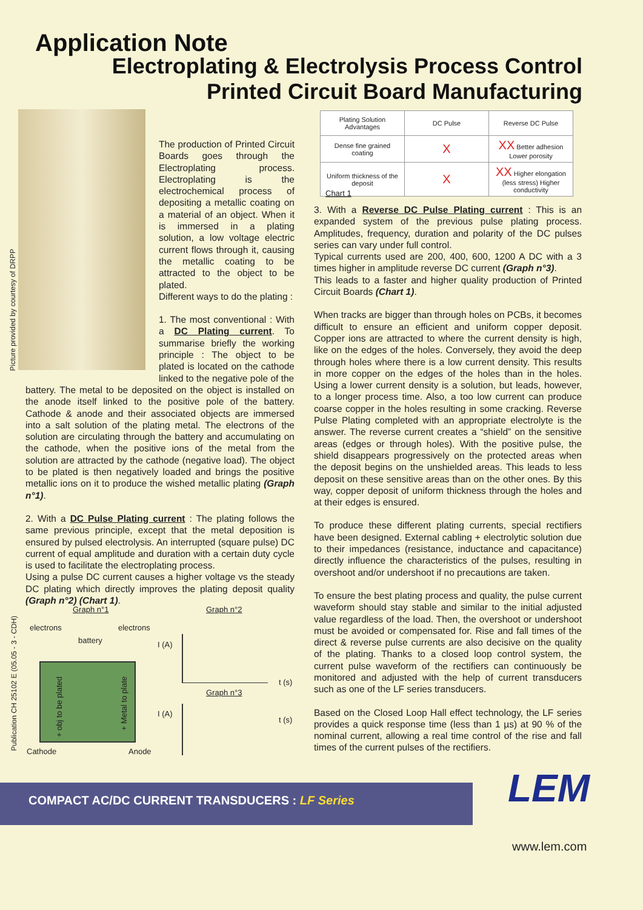Application Note
Electroplating & Electrolysis Process Control
Printed Circuit Board Manufacturing
Picture provided by courtesy of DRPP
The production of Printed Circuit Boards goes through the Electroplating process. Electroplating is the electrochemical process of depositing a metallic coating on a material of an object. When it is immersed in a plating solution, a low voltage electric current flows through it, causing the metallic coating to be attracted to the object to be plated.
Different ways to do the plating :
1. The most conventional : With a DC Plating current. To summarise briefly the working principle : The object to be plated is located on the cathode linked to the negative pole of the
battery. The metal to be deposited on the object is installed on the anode itself linked to the positive pole of the battery. Cathode & anode and their associated objects are immersed into a salt solution of the plating metal. The electrons of the solution are circulating through the battery and accumulating on the cathode, when the positive ions of the metal from the solution are attracted by the cathode (negative load). The object to be plated is then negatively loaded and brings the positive metallic ions on it to produce the wished metallic plating (Graph n°1).
2. With a DC Pulse Plating current : The plating follows the same previous principle, except that the metal deposition is ensured by pulsed electrolysis. An interrupted (square pulse) DC current of equal amplitude and duration with a certain duty cycle is used to facilitate the electroplating process.
Using a pulse DC current causes a higher voltage vs the steady DC plating which directly improves the plating deposit quality (Graph n°2) (Chart 1).
| Plating Solution Advantages | DC Pulse | Reverse DC Pulse |
| --- | --- | --- |
| Dense fine grained coating | X | XX Better adhesion Lower porosity |
| Uniform thickness of the deposit | X | XX Higher elongation (less stress) Higher conductivity |
Chart 1
3. With a Reverse DC Pulse Plating current : This is an expanded system of the previous pulse plating process. Amplitudes, frequency, duration and polarity of the DC pulses series can vary under full control.
Typical currents used are 200, 400, 600, 1200 A DC with a 3 times higher in amplitude reverse DC current (Graph n°3).
This leads to a faster and higher quality production of Printed Circuit Boards (Chart 1).
When tracks are bigger than through holes on PCBs, it becomes difficult to ensure an efficient and uniform copper deposit. Copper ions are attracted to where the current density is high, like on the edges of the holes. Conversely, they avoid the deep through holes where there is a low current density. This results in more copper on the edges of the holes than in the holes. Using a lower current density is a solution, but leads, however, to a longer process time. Also, a too low current can produce coarse copper in the holes resulting in some cracking. Reverse Pulse Plating completed with an appropriate electrolyte is the answer. The reverse current creates a “shield” on the sensitive areas (edges or through holes). With the positive pulse, the shield disappears progressively on the protected areas when the deposit begins on the unshielded areas. This leads to less deposit on these sensitive areas than on the other ones. By this way, copper deposit of uniform thickness through the holes and at their edges is ensured.
To produce these different plating currents, special rectifiers have been designed. External cabling + electrolytic solution due to their impedances (resistance, inductance and capacitance) directly influence the characteristics of the pulses, resulting in overshoot and/or undershoot if no precautions are taken.
To ensure the best plating process and quality, the pulse current waveform should stay stable and similar to the initial adjusted value regardless of the load. Then, the overshoot or undershoot must be avoided or compensated for. Rise and fall times of the direct & reverse pulse currents are also decisive on the quality of the plating. Thanks to a closed loop control system, the current pulse waveform of the rectifiers can continuously be monitored and adjusted with the help of current transducers such as one of the LF series transducers.
Based on the Closed Loop Hall effect technology, the LF series provides a quick response time (less than 1 µs) at 90 % of the nominal current, allowing a real time control of the rise and fall times of the current pulses of the rectifiers.
Publication CH 25102 E (05.05 - 3 - CDH)
Graph n°1 Graph n°2
electrons electrons
battery I (A)
t (s)
Graph n°3
I (A)
t (s)
+ obj to be plated
+ Metal to plate
Cathode Anode
COMPACT AC/DC CURRENT TRANSDUCERS : LF Series LEM
www.lem.com